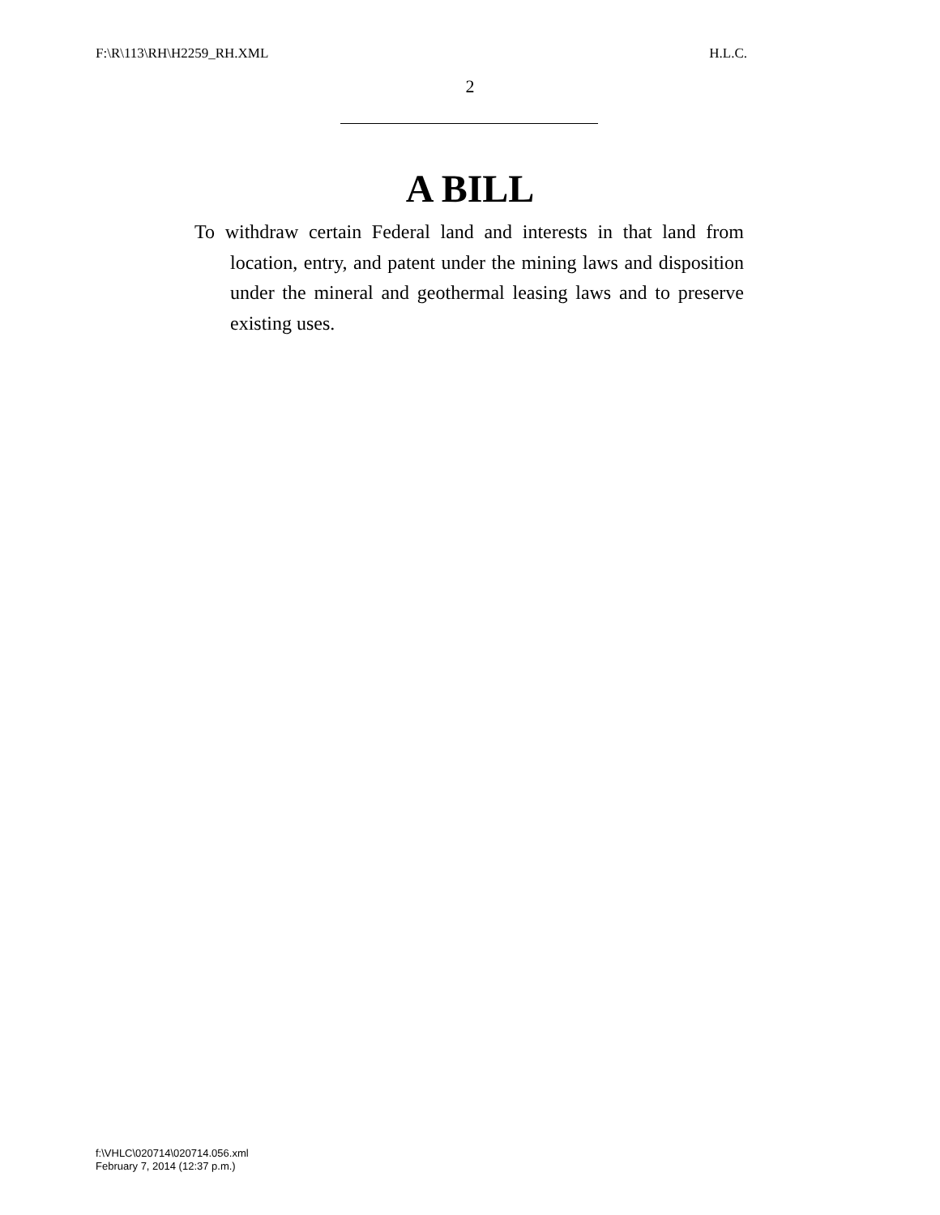F:\R\113\RH\H2259_RH.XML H.L.C.
2
A BILL
To withdraw certain Federal land and interests in that land from location, entry, and patent under the mining laws and disposition under the mineral and geothermal leasing laws and to preserve existing uses.
f:\VHLC\020714\020714.056.xml
February 7, 2014 (12:37 p.m.)